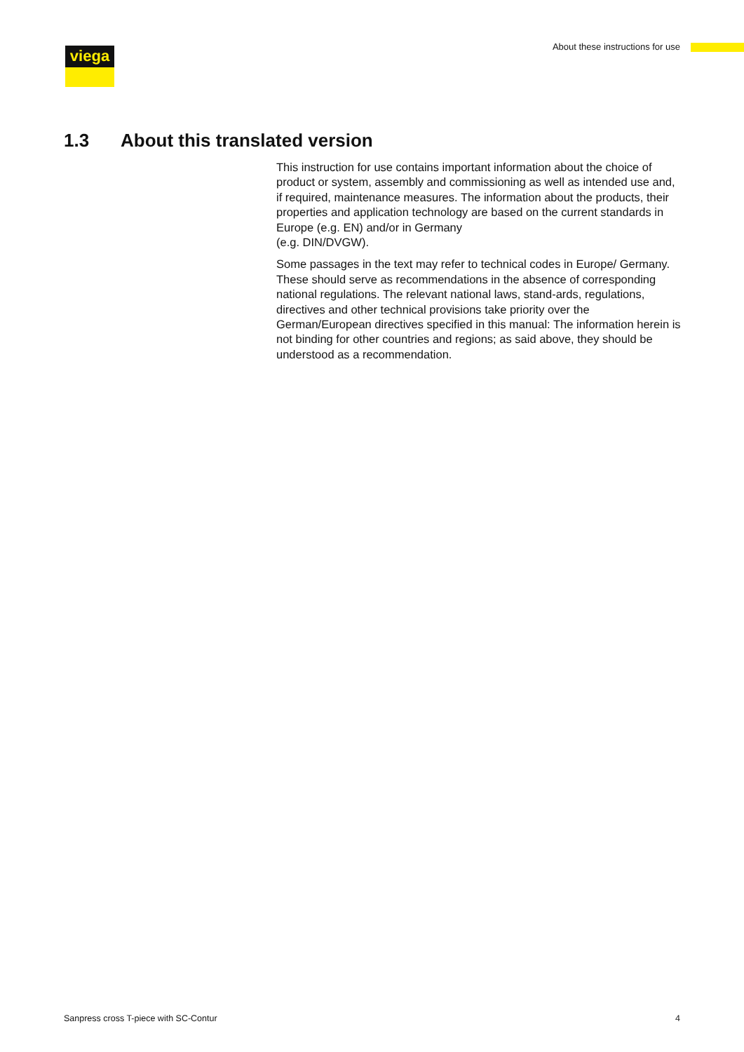viega
About these instructions for use
1.3 About this translated version
This instruction for use contains important information about the choice of product or system, assembly and commissioning as well as intended use and, if required, maintenance measures. The information about the products, their properties and application technology are based on the current standards in Europe (e.g. EN) and/or in Germany
(e.g. DIN/DVGW).
Some passages in the text may refer to technical codes in Europe/ Germany. These should serve as recommendations in the absence of corresponding national regulations. The relevant national laws, stand-ards, regulations, directives and other technical provisions take priority over the German/European directives specified in this manual: The information herein is not binding for other countries and regions; as said above, they should be understood as a recommendation.
Sanpress cross T-piece with SC-Contur 4